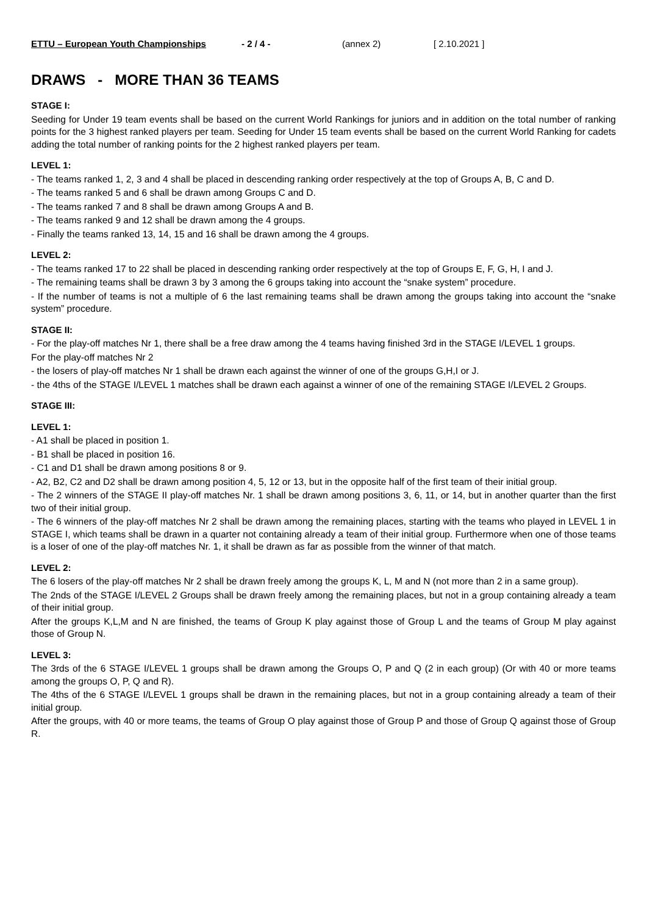ETTU – European Youth Championships - 2 / 4 - (annex 2) [ 2.10.2021 ]
DRAWS - MORE THAN 36 TEAMS
STAGE I:
Seeding for Under 19 team events shall be based on the current World Rankings for juniors and in addition on the total number of ranking points for the 3 highest ranked players per team. Seeding for Under 15 team events shall be based on the current World Ranking for cadets adding the total number of ranking points for the 2 highest ranked players per team.
LEVEL 1:
- The teams ranked 1, 2, 3 and 4 shall be placed in descending ranking order respectively at the top of Groups A, B, C and D.
- The teams ranked 5 and 6 shall be drawn among Groups C and D.
- The teams ranked 7 and 8 shall be drawn among Groups A and B.
- The teams ranked 9 and 12 shall be drawn among the 4 groups.
- Finally the teams ranked 13, 14, 15 and 16 shall be drawn among the 4 groups.
LEVEL 2:
- The teams ranked 17 to 22 shall be placed in descending ranking order respectively at the top of Groups E, F, G, H, I and J.
- The remaining teams shall be drawn 3 by 3 among the 6 groups taking into account the “snake system” procedure.
- If the number of teams is not a multiple of 6 the last remaining teams shall be drawn among the groups taking into account the “snake system” procedure.
STAGE II:
- For the play-off matches Nr 1, there shall be a free draw among the 4 teams having finished 3rd in the STAGE I/LEVEL 1 groups.
For the play-off matches Nr 2
- the losers of play-off matches Nr 1 shall be drawn each against the winner of one of the groups G,H,I or J.
- the 4ths of the STAGE I/LEVEL 1 matches shall be drawn each against a winner of one of the remaining STAGE I/LEVEL 2 Groups.
STAGE III:
LEVEL 1:
- A1 shall be placed in position 1.
- B1 shall be placed in position 16.
- C1 and D1 shall be drawn among positions 8 or 9.
- A2, B2, C2 and D2 shall be drawn among position 4, 5, 12 or 13, but in the opposite half of the first team of their initial group.
- The 2 winners of the STAGE II play-off matches Nr. 1 shall be drawn among positions 3, 6, 11, or 14, but in another quarter than the first two of their initial group.
- The 6 winners of the play-off matches Nr 2 shall be drawn among the remaining places, starting with the teams who played in LEVEL 1 in STAGE I, which teams shall be drawn in a quarter not containing already a team of their initial group. Furthermore when one of those teams is a loser of one of the play-off matches Nr. 1, it shall be drawn as far as possible from the winner of that match.
LEVEL 2:
The 6 losers of the play-off matches Nr 2 shall be drawn freely among the groups K, L, M and N (not more than 2 in a same group).
The 2nds of the STAGE I/LEVEL 2 Groups shall be drawn freely among the remaining places, but not in a group containing already a team of their initial group.
After the groups K,L,M and N are finished, the teams of Group K play against those of Group L and the teams of Group M play against those of Group N.
LEVEL 3:
The 3rds of the 6 STAGE I/LEVEL 1 groups shall be drawn among the Groups O, P and Q (2 in each group) (Or with 40 or more teams among the groups O, P, Q and R).
The 4ths of the 6 STAGE I/LEVEL 1 groups shall be drawn in the remaining places, but not in a group containing already a team of their initial group.
After the groups, with 40 or more teams, the teams of Group O play against those of Group P and those of Group Q against those of Group R.